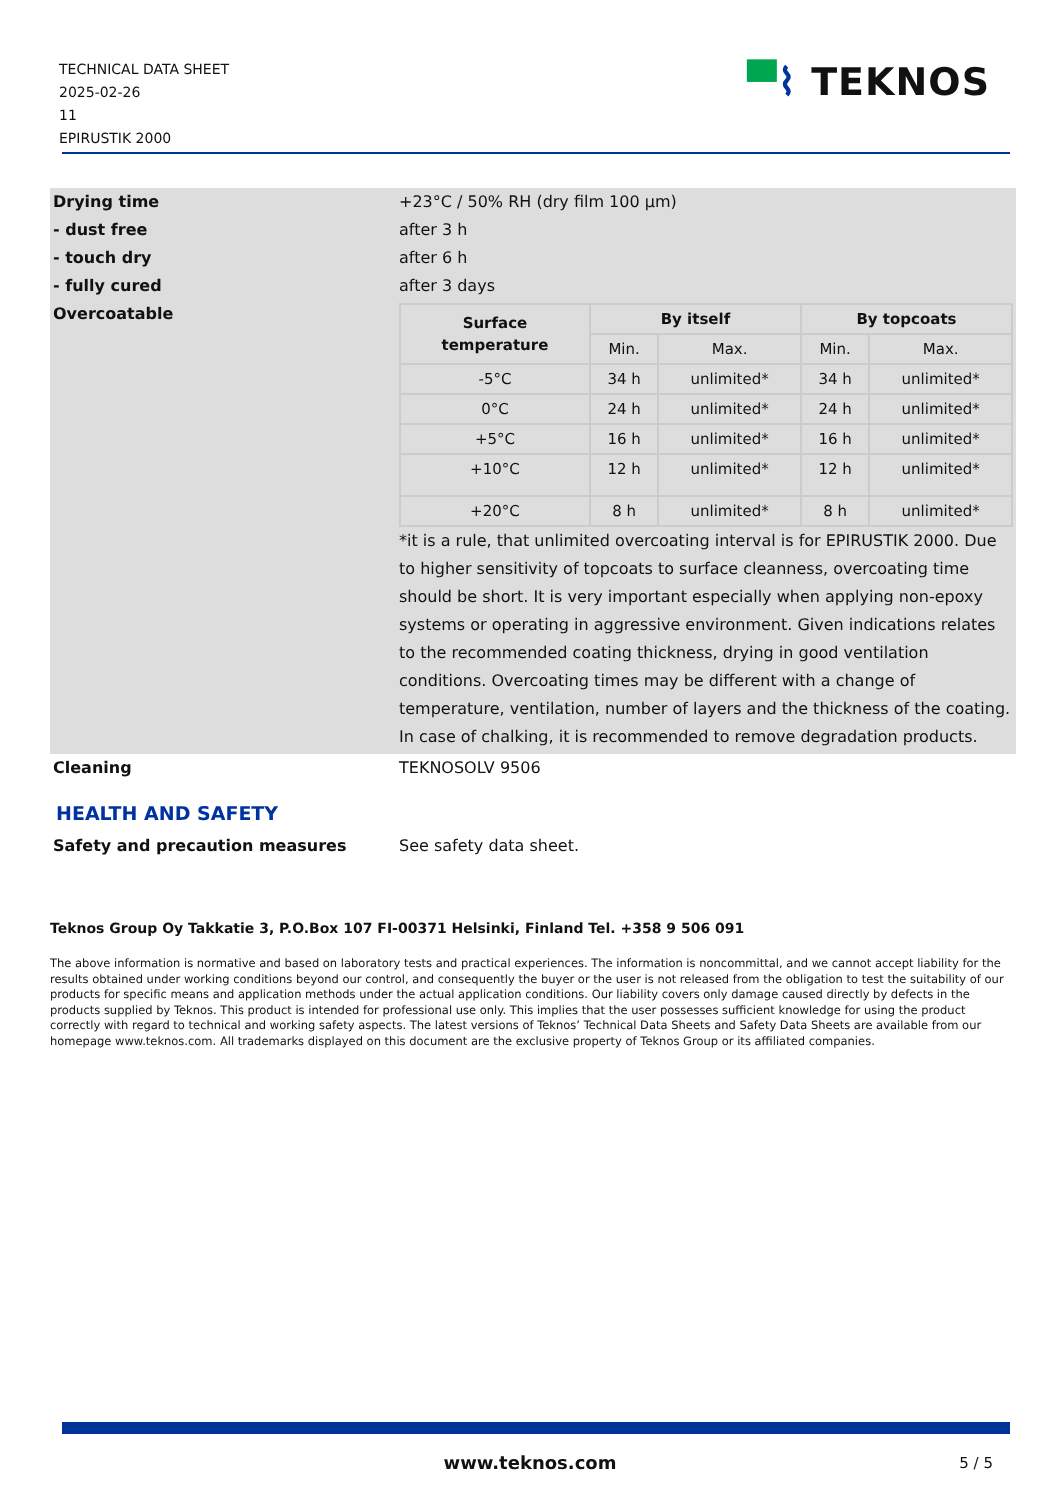TECHNICAL DATA SHEET
2025-02-26
11
EPIRUSTIK 2000
▀⌇ TEKNOS
| Drying time | +23°C / 50% RH (dry film 100 µm) |
| - dust free | after 3 h |
| - touch dry | after 6 h |
| - fully cured | after 3 days |
| Overcoatable | / Surface temperature / By itself / / By topcoats / / / --- / --- / --- / --- / --- / / / Min. / Max. / Min. / Max. / / -5°C / 34 h / unlimited* / 34 h / unlimited* / / 0°C / 24 h / unlimited* / 24 h / unlimited* / / +5°C / 16 h / unlimited* / 16 h / unlimited* / / +10°C / 12 h / unlimited* / 12 h / unlimited* / / +20°C / 8 h / unlimited* / 8 h / unlimited* / *it is a rule, that unlimited overcoating interval is for EPIRUSTIK 2000. Due to higher sensitivity of topcoats to surface cleanness, overcoating time should be short. It is very important especially when applying non-epoxy systems or operating in aggressive environment. Given indications relates to the recommended coating thickness, drying in good ventilation conditions. Overcoating times may be different with a change of temperature, ventilation, number of layers and the thickness of the coating. In case of chalking, it is recommended to remove degradation products. |
| Cleaning | TEKNOSOLV 9506 |
HEALTH AND SAFETY
| Safety and precaution measures | See safety data sheet. |
Teknos Group Oy Takkatie 3, P.O.Box 107 FI-00371 Helsinki, Finland Tel. +358 9 506 091
The above information is normative and based on laboratory tests and practical experiences. The information is noncommittal, and we cannot accept liability for the results obtained under working conditions beyond our control, and consequently the buyer or the user is not released from the obligation to test the suitability of our products for specific means and application methods under the actual application conditions. Our liability covers only damage caused directly by defects in the products supplied by Teknos. This product is intended for professional use only. This implies that the user possesses sufficient knowledge for using the product correctly with regard to technical and working safety aspects. The latest versions of Teknos’ Technical Data Sheets and Safety Data Sheets are available from our homepage www.teknos.com. All trademarks displayed on this document are the exclusive property of Teknos Group or its affiliated companies.
www.teknos.com 5 / 5